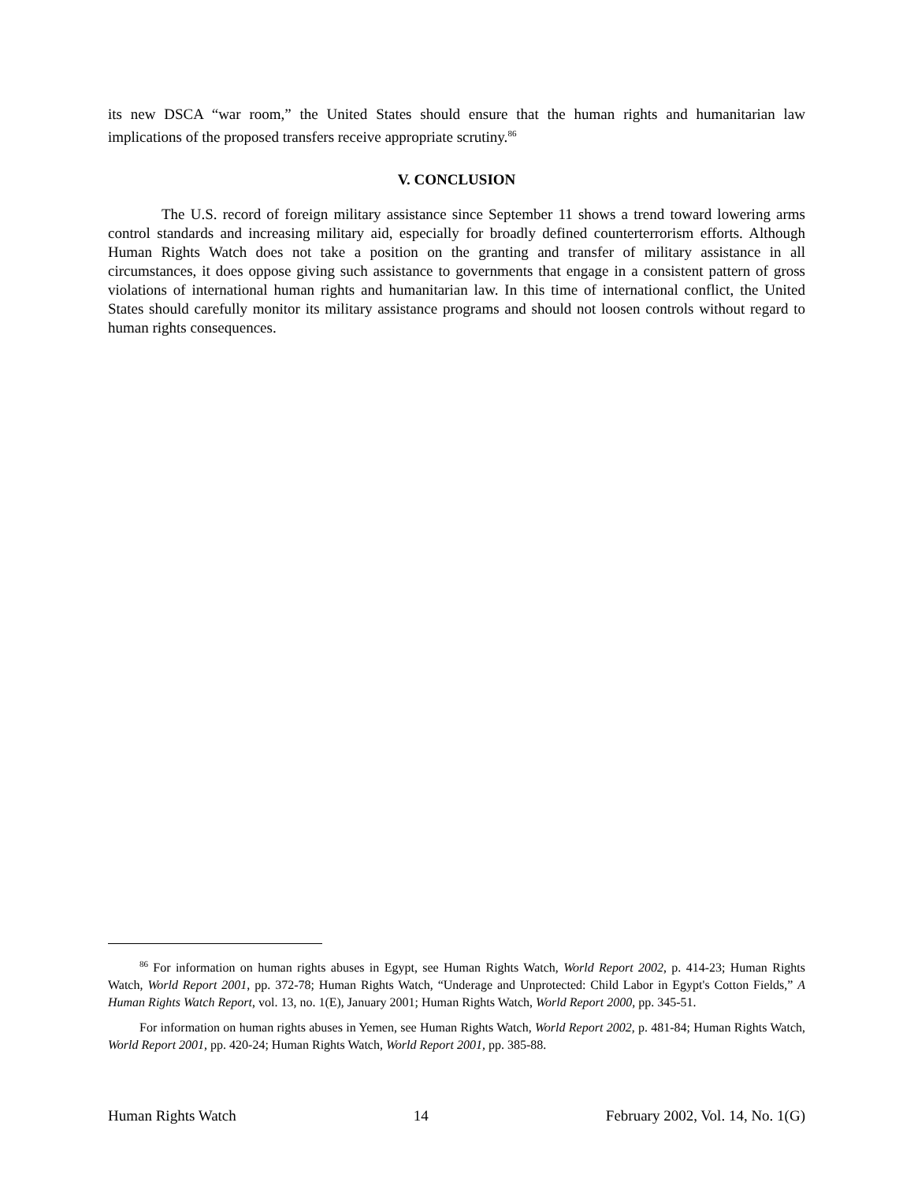its new DSCA “war room,” the United States should ensure that the human rights and humanitarian law implications of the proposed transfers receive appropriate scrutiny.<sup>86</sup>
V. CONCLUSION
The U.S. record of foreign military assistance since September 11 shows a trend toward lowering arms control standards and increasing military aid, especially for broadly defined counterterrorism efforts. Although Human Rights Watch does not take a position on the granting and transfer of military assistance in all circumstances, it does oppose giving such assistance to governments that engage in a consistent pattern of gross violations of international human rights and humanitarian law. In this time of international conflict, the United States should carefully monitor its military assistance programs and should not loosen controls without regard to human rights consequences.
<sup>86</sup> For information on human rights abuses in Egypt, see Human Rights Watch, World Report 2002, p. 414-23; Human Rights Watch, World Report 2001, pp. 372-78; Human Rights Watch, “Underage and Unprotected: Child Labor in Egypt's Cotton Fields,” A Human Rights Watch Report, vol. 13, no. 1(E), January 2001; Human Rights Watch, World Report 2000, pp. 345-51.
For information on human rights abuses in Yemen, see Human Rights Watch, World Report 2002, p. 481-84; Human Rights Watch, World Report 2001, pp. 420-24; Human Rights Watch, World Report 2001, pp. 385-88.
Human Rights Watch 14 February 2002, Vol. 14, No. 1(G)